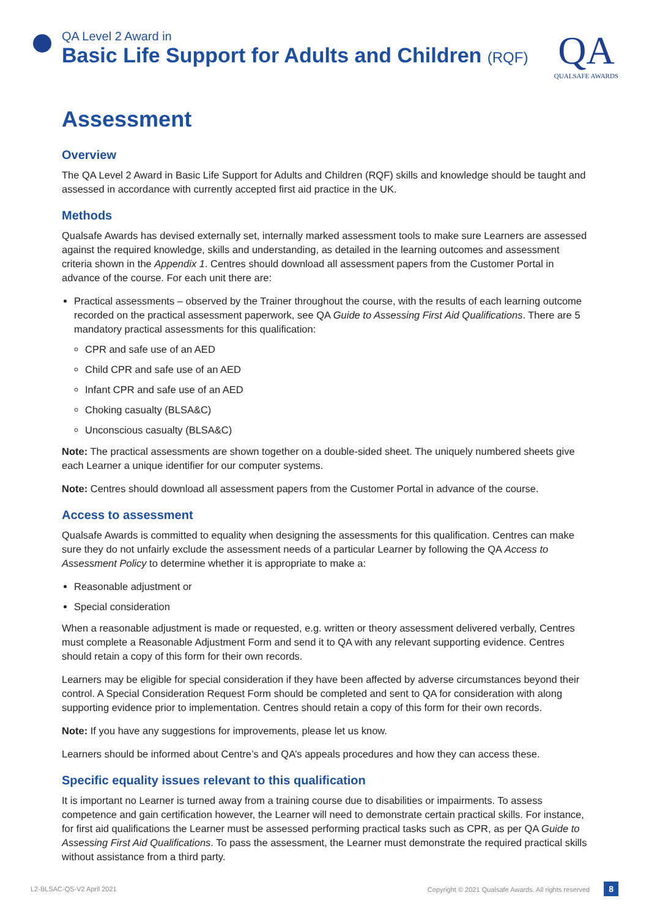QA Level 2 Award in
Basic Life Support for Adults and Children (RQF)
QA
QUALSAFE AWARDS
Assessment
Overview
The QA Level 2 Award in Basic Life Support for Adults and Children (RQF) skills and knowledge should be taught and assessed in accordance with currently accepted first aid practice in the UK.
Methods
Qualsafe Awards has devised externally set, internally marked assessment tools to make sure Learners are assessed against the required knowledge, skills and understanding, as detailed in the learning outcomes and assessment criteria shown in the Appendix 1. Centres should download all assessment papers from the Customer Portal in advance of the course. For each unit there are:
Practical assessments – observed by the Trainer throughout the course, with the results of each learning outcome recorded on the practical assessment paperwork, see QA Guide to Assessing First Aid Qualifications. There are 5 mandatory practical assessments for this qualification:
CPR and safe use of an AED
Child CPR and safe use of an AED
Infant CPR and safe use of an AED
Choking casualty (BLSA&C)
Unconscious casualty (BLSA&C)
Note: The practical assessments are shown together on a double-sided sheet. The uniquely numbered sheets give each Learner a unique identifier for our computer systems.
Note: Centres should download all assessment papers from the Customer Portal in advance of the course.
Access to assessment
Qualsafe Awards is committed to equality when designing the assessments for this qualification. Centres can make sure they do not unfairly exclude the assessment needs of a particular Learner by following the QA Access to Assessment Policy to determine whether it is appropriate to make a:
Reasonable adjustment or
Special consideration
When a reasonable adjustment is made or requested, e.g. written or theory assessment delivered verbally, Centres must complete a Reasonable Adjustment Form and send it to QA with any relevant supporting evidence. Centres should retain a copy of this form for their own records.
Learners may be eligible for special consideration if they have been affected by adverse circumstances beyond their control. A Special Consideration Request Form should be completed and sent to QA for consideration with along supporting evidence prior to implementation. Centres should retain a copy of this form for their own records.
Note: If you have any suggestions for improvements, please let us know.
Learners should be informed about Centre’s and QA’s appeals procedures and how they can access these.
Specific equality issues relevant to this qualification
It is important no Learner is turned away from a training course due to disabilities or impairments. To assess competence and gain certification however, the Learner will need to demonstrate certain practical skills. For instance, for first aid qualifications the Learner must be assessed performing practical tasks such as CPR, as per QA Guide to Assessing First Aid Qualifications. To pass the assessment, the Learner must demonstrate the required practical skills without assistance from a third party.
L2-BLSAC-QS-V2 April 2021 Copyright © 2021 Qualsafe Awards. All rights reserved 8